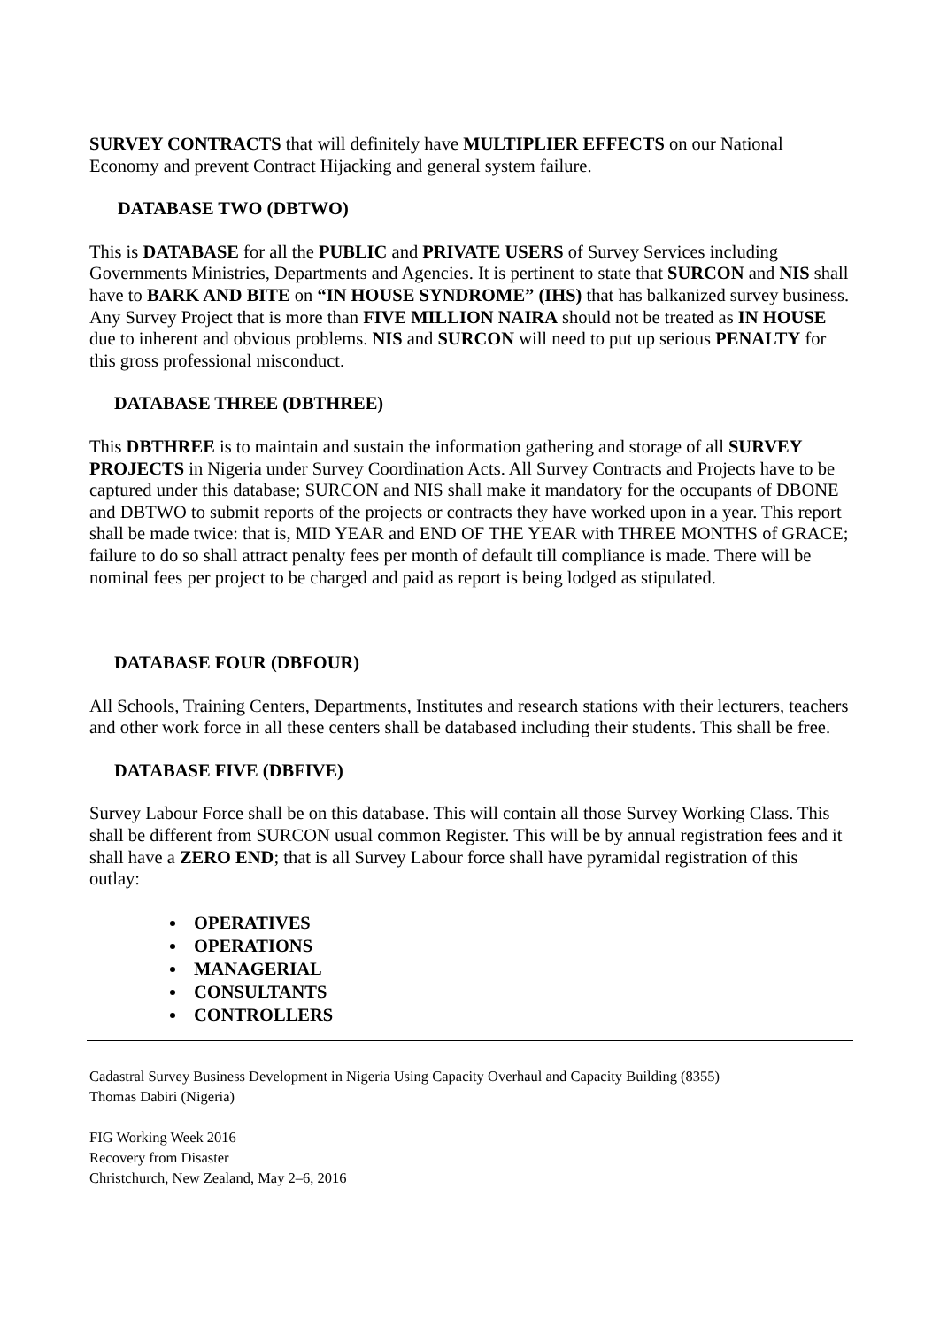SURVEY CONTRACTS that will definitely have MULTIPLIER EFFECTS on our National Economy and prevent Contract Hijacking and general system failure.
DATABASE TWO (DBTWO)
This is DATABASE for all the PUBLIC and PRIVATE USERS of Survey Services including Governments Ministries, Departments and Agencies. It is pertinent to state that SURCON and NIS shall have to BARK AND BITE on “IN HOUSE SYNDROME” (IHS) that has balkanized survey business. Any Survey Project that is more than FIVE MILLION NAIRA should not be treated as IN HOUSE due to inherent and obvious problems. NIS and SURCON will need to put up serious PENALTY for this gross professional misconduct.
DATABASE THREE (DBTHREE)
This DBTHREE is to maintain and sustain the information gathering and storage of all SURVEY PROJECTS in Nigeria under Survey Coordination Acts. All Survey Contracts and Projects have to be captured under this database; SURCON and NIS shall make it mandatory for the occupants of DBONE and DBTWO to submit reports of the projects or contracts they have worked upon in a year. This report shall be made twice: that is, MID YEAR and END OF THE YEAR with THREE MONTHS of GRACE; failure to do so shall attract penalty fees per month of default till compliance is made. There will be nominal fees per project to be charged and paid as report is being lodged as stipulated.
DATABASE FOUR (DBFOUR)
All Schools, Training Centers, Departments, Institutes and research stations with their lecturers, teachers and other work force in all these centers shall be databased including their students. This shall be free.
DATABASE FIVE (DBFIVE)
Survey Labour Force shall be on this database. This will contain all those Survey Working Class. This shall be different from SURCON usual common Register. This will be by annual registration fees and it shall have a ZERO END; that is all Survey Labour force shall have pyramidal registration of this outlay:
OPERATIVES
OPERATIONS
MANAGERIAL
CONSULTANTS
CONTROLLERS
Cadastral Survey Business Development in Nigeria Using Capacity Overhaul and Capacity Building (8355)
Thomas Dabiri (Nigeria)
FIG Working Week 2016
Recovery from Disaster
Christchurch, New Zealand, May 2–6, 2016